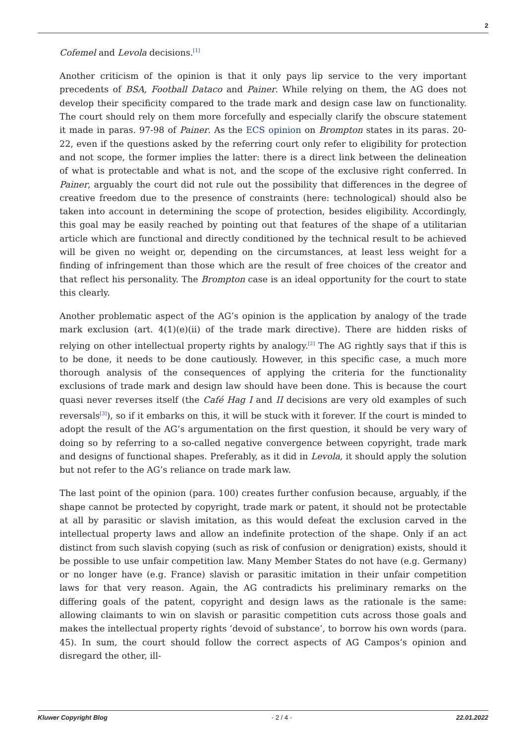2
Cofemel and Levola decisions.<sup>[1]</sup>
Another criticism of the opinion is that it only pays lip service to the very important precedents of BSA, Football Dataco and Painer. While relying on them, the AG does not develop their specificity compared to the trade mark and design case law on functionality. The court should rely on them more forcefully and especially clarify the obscure statement it made in paras. 97-98 of Painer. As the ECS opinion on Brompton states in its paras. 20-22, even if the questions asked by the referring court only refer to eligibility for protection and not scope, the former implies the latter: there is a direct link between the delineation of what is protectable and what is not, and the scope of the exclusive right conferred. In Painer, arguably the court did not rule out the possibility that differences in the degree of creative freedom due to the presence of constraints (here: technological) should also be taken into account in determining the scope of protection, besides eligibility. Accordingly, this goal may be easily reached by pointing out that features of the shape of a utilitarian article which are functional and directly conditioned by the technical result to be achieved will be given no weight or, depending on the circumstances, at least less weight for a finding of infringement than those which are the result of free choices of the creator and that reflect his personality. The Brompton case is an ideal opportunity for the court to state this clearly.
Another problematic aspect of the AG’s opinion is the application by analogy of the trade mark exclusion (art. 4(1)(e)(ii) of the trade mark directive). There are hidden risks of relying on other intellectual property rights by analogy.<sup>[2]</sup> The AG rightly says that if this is to be done, it needs to be done cautiously. However, in this specific case, a much more thorough analysis of the consequences of applying the criteria for the functionality exclusions of trade mark and design law should have been done. This is because the court quasi never reverses itself (the Café Hag I and II decisions are very old examples of such reversals<sup>[3]</sup>), so if it embarks on this, it will be stuck with it forever. If the court is minded to adopt the result of the AG’s argumentation on the first question, it should be very wary of doing so by referring to a so-called negative convergence between copyright, trade mark and designs of functional shapes. Preferably, as it did in Levola, it should apply the solution but not refer to the AG’s reliance on trade mark law.
The last point of the opinion (para. 100) creates further confusion because, arguably, if the shape cannot be protected by copyright, trade mark or patent, it should not be protectable at all by parasitic or slavish imitation, as this would defeat the exclusion carved in the intellectual property laws and allow an indefinite protection of the shape. Only if an act distinct from such slavish copying (such as risk of confusion or denigration) exists, should it be possible to use unfair competition law. Many Member States do not have (e.g. Germany) or no longer have (e.g. France) slavish or parasitic imitation in their unfair competition laws for that very reason. Again, the AG contradicts his preliminary remarks on the differing goals of the patent, copyright and design laws as the rationale is the same: allowing claimants to win on slavish or parasitic competition cuts across those goals and makes the intellectual property rights ‘devoid of substance’, to borrow his own words (para. 45). In sum, the court should follow the correct aspects of AG Campos’s opinion and disregard the other, ill-
Kluwer Copyright Blog - 2 / 4 - 22.01.2022